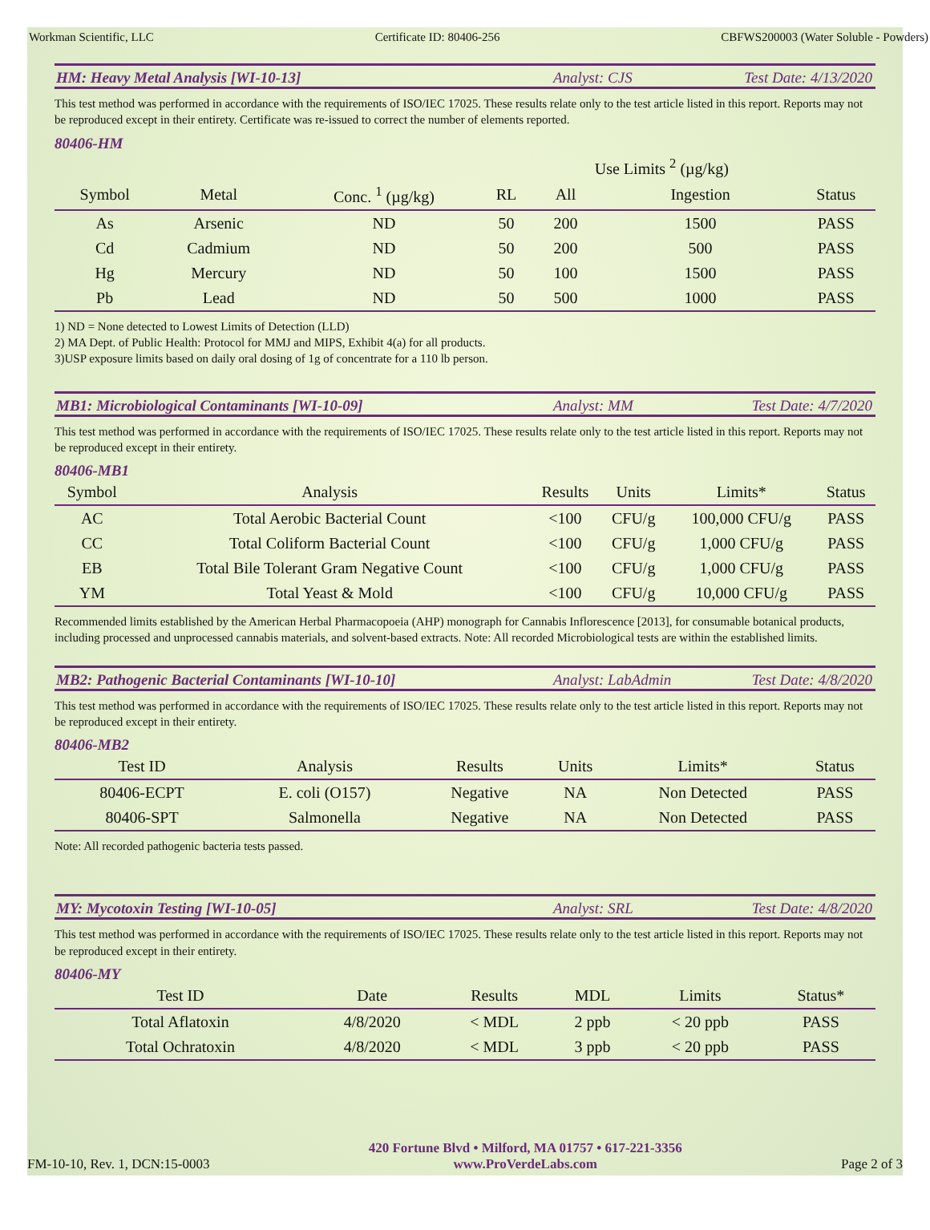Workman Scientific, LLC Certificate ID: 80406-256 CBFWS200003 (Water Soluble - Powders)
HM: Heavy Metal Analysis [WI-10-13] Analyst: CJS Test Date: 4/13/2020
This test method was performed in accordance with the requirements of ISO/IEC 17025. These results relate only to the test article listed in this report. Reports may not be reproduced except in their entirety. Certificate was re-issued to correct the number of elements reported.
80406-HM
| | | | | Use Limits <sup>2</sup> (µg/kg) | | |
| --- | --- | --- | --- | --- | --- | --- |
| Symbol | Metal | Conc. <sup>1</sup> (µg/kg) | RL | All | Ingestion | Status |
| As | Arsenic | ND | 50 | 200 | 1500 | PASS |
| Cd | Cadmium | ND | 50 | 200 | 500 | PASS |
| Hg | Mercury | ND | 50 | 100 | 1500 | PASS |
| Pb | Lead | ND | 50 | 500 | 1000 | PASS |
1) ND = None detected to Lowest Limits of Detection (LLD)
2) MA Dept. of Public Health: Protocol for MMJ and MIPS, Exhibit 4(a) for all products.
3)USP exposure limits based on daily oral dosing of 1g of concentrate for a 110 lb person.
MB1: Microbiological Contaminants [WI-10-09] Analyst: MM Test Date: 4/7/2020
This test method was performed in accordance with the requirements of ISO/IEC 17025. These results relate only to the test article listed in this report. Reports may not be reproduced except in their entirety.
80406-MB1
| Symbol | Analysis | Results | Units | Limits* | Status |
| --- | --- | --- | --- | --- | --- |
| AC | Total Aerobic Bacterial Count | <100 | CFU/g | 100,000 CFU/g | PASS |
| CC | Total Coliform Bacterial Count | <100 | CFU/g | 1,000 CFU/g | PASS |
| EB | Total Bile Tolerant Gram Negative Count | <100 | CFU/g | 1,000 CFU/g | PASS |
| YM | Total Yeast & Mold | <100 | CFU/g | 10,000 CFU/g | PASS |
Recommended limits established by the American Herbal Pharmacopoeia (AHP) monograph for Cannabis Inflorescence [2013], for consumable botanical products, including processed and unprocessed cannabis materials, and solvent-based extracts. Note: All recorded Microbiological tests are within the established limits.
MB2: Pathogenic Bacterial Contaminants [WI-10-10] Analyst: LabAdmin Test Date: 4/8/2020
This test method was performed in accordance with the requirements of ISO/IEC 17025. These results relate only to the test article listed in this report. Reports may not be reproduced except in their entirety.
80406-MB2
| Test ID | Analysis | Results | Units | Limits* | Status |
| --- | --- | --- | --- | --- | --- |
| 80406-ECPT | E. coli (O157) | Negative | NA | Non Detected | PASS |
| 80406-SPT | Salmonella | Negative | NA | Non Detected | PASS |
Note: All recorded pathogenic bacteria tests passed.
MY: Mycotoxin Testing [WI-10-05] Analyst: SRL Test Date: 4/8/2020
This test method was performed in accordance with the requirements of ISO/IEC 17025. These results relate only to the test article listed in this report. Reports may not be reproduced except in their entirety.
80406-MY
| Test ID | Date | Results | MDL | Limits | Status* |
| --- | --- | --- | --- | --- | --- |
| Total Aflatoxin | 4/8/2020 | < MDL | 2 ppb | < 20 ppb | PASS |
| Total Ochratoxin | 4/8/2020 | < MDL | 3 ppb | < 20 ppb | PASS |
FM-10-10, Rev. 1, DCN:15-0003
420 Fortune Blvd • Milford, MA 01757 • 617-221-3356
www.ProVerdeLabs.com
Page 2 of 3